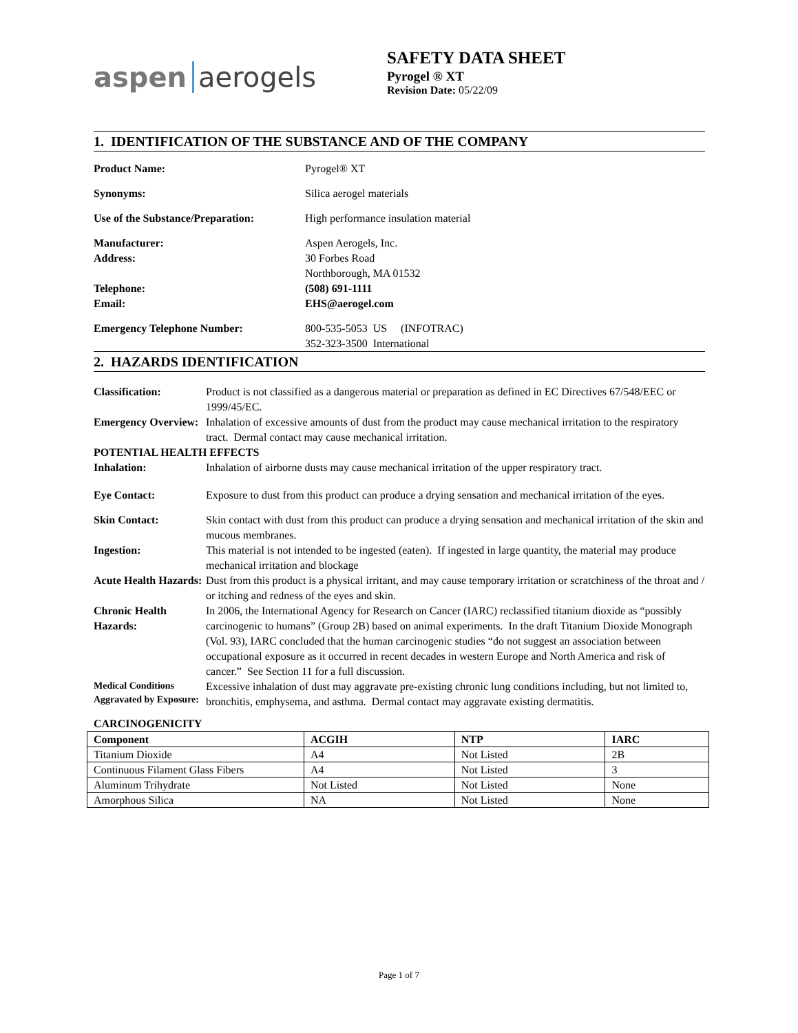aspen aerogels
SAFETY DATA SHEET
Pyrogel ® XT
Revision Date: 05/22/09
1. IDENTIFICATION OF THE SUBSTANCE AND OF THE COMPANY
| Product Name: | Pyrogel® XT |
| Synonyms: | Silica aerogel materials |
| Use of the Substance/Preparation: | High performance insulation material |
| Manufacturer: Address: | Aspen Aerogels, Inc. 30 Forbes Road Northborough, MA 01532 |
| Telephone: Email: | (508) 691-1111 EHS@aerogel.com |
| Emergency Telephone Number: | 800-535-5053 US (INFOTRAC) 352-323-3500 International |
2. HAZARDS IDENTIFICATION
| Classification: | Product is not classified as a dangerous material or preparation as defined in EC Directives 67/548/EEC or 1999/45/EC. |
| Emergency Overview: | Inhalation of excessive amounts of dust from the product may cause mechanical irritation to the respiratory tract. Dermal contact may cause mechanical irritation. |
| POTENTIAL HEALTH EFFECTS | |
| Inhalation: | Inhalation of airborne dusts may cause mechanical irritation of the upper respiratory tract. |
| Eye Contact: | Exposure to dust from this product can produce a drying sensation and mechanical irritation of the eyes. |
| Skin Contact: | Skin contact with dust from this product can produce a drying sensation and mechanical irritation of the skin and mucous membranes. |
| Ingestion: | This material is not intended to be ingested (eaten). If ingested in large quantity, the material may produce mechanical irritation and blockage |
| Acute Health Hazards: | Dust from this product is a physical irritant, and may cause temporary irritation or scratchiness of the throat and / or itching and redness of the eyes and skin. |
| Chronic Health Hazards: | In 2006, the International Agency for Research on Cancer (IARC) reclassified titanium dioxide as “possibly carcinogenic to humans” (Group 2B) based on animal experiments. In the draft Titanium Dioxide Monograph (Vol. 93), IARC concluded that the human carcinogenic studies “do not suggest an association between occupational exposure as it occurred in recent decades in western Europe and North America and risk of cancer.” See Section 11 for a full discussion. |
| Medical Conditions Aggravated by Exposure: | Excessive inhalation of dust may aggravate pre-existing chronic lung conditions including, but not limited to, bronchitis, emphysema, and asthma. Dermal contact may aggravate existing dermatitis. |
| CARCINOGENICITY | |
| Component | ACGIH | NTP | IARC |
| --- | --- | --- | --- |
| Titanium Dioxide | A4 | Not Listed | 2B |
| Continuous Filament Glass Fibers | A4 | Not Listed | 3 |
| Aluminum Trihydrate | Not Listed | Not Listed | None |
| Amorphous Silica | NA | Not Listed | None |
Page 1 of 7